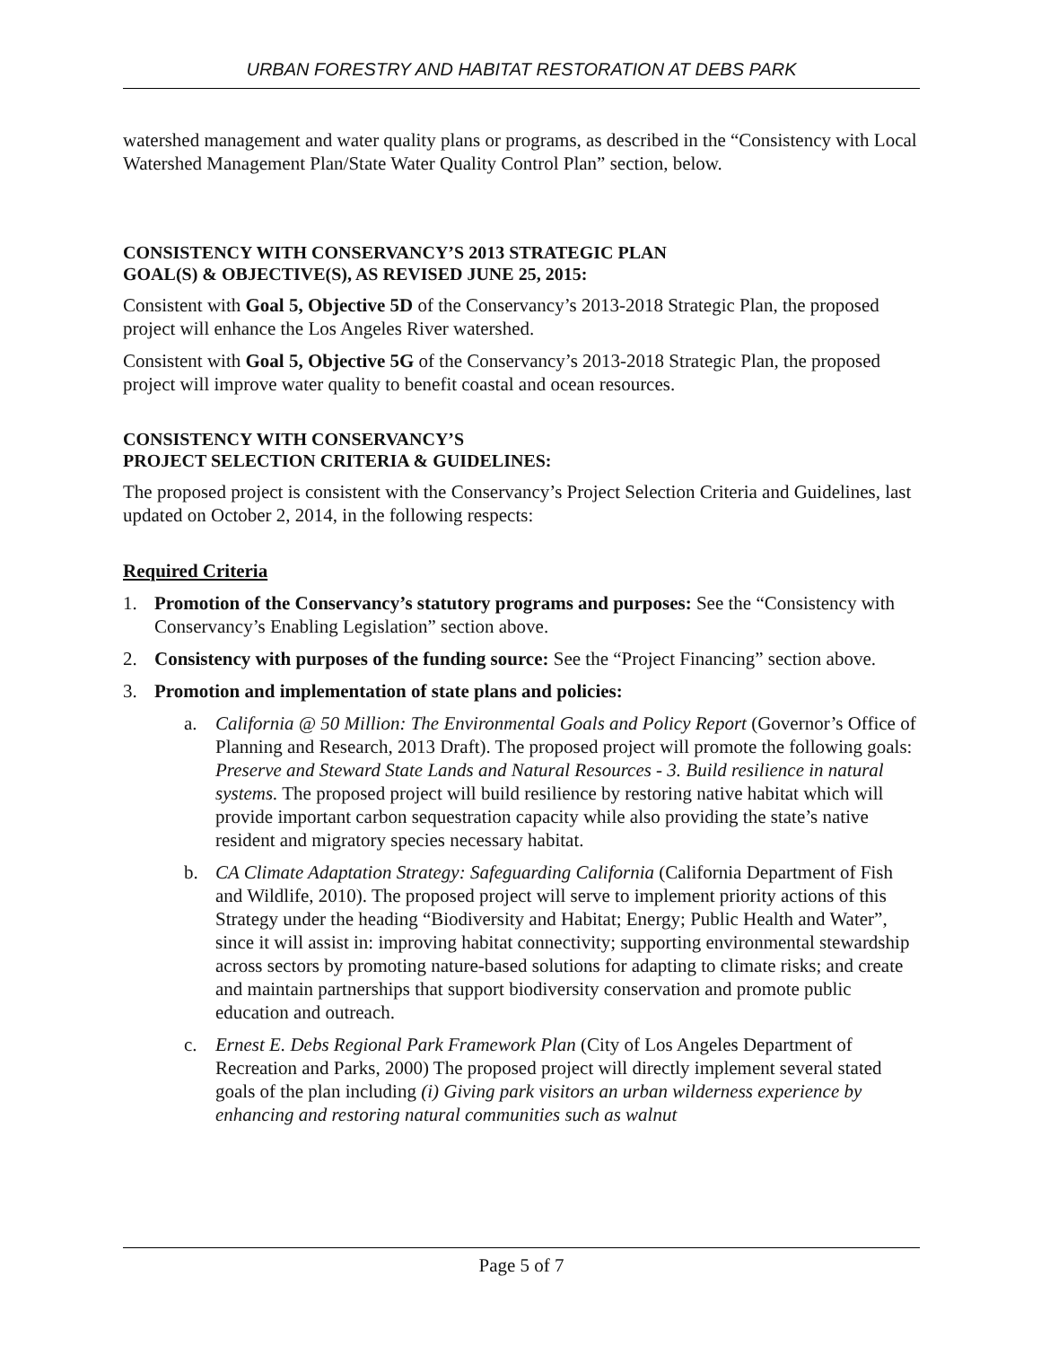URBAN FORESTRY AND HABITAT RESTORATION AT DEBS PARK
watershed management and water quality plans or programs, as described in the “Consistency with Local Watershed Management Plan/State Water Quality Control Plan” section, below.
CONSISTENCY WITH CONSERVANCY’S 2013 STRATEGIC PLAN
GOAL(S) & OBJECTIVE(S), AS REVISED JUNE 25, 2015:
Consistent with Goal 5, Objective 5D of the Conservancy’s 2013-2018 Strategic Plan, the proposed project will enhance the Los Angeles River watershed.
Consistent with Goal 5, Objective 5G of the Conservancy’s 2013-2018 Strategic Plan, the proposed project will improve water quality to benefit coastal and ocean resources.
CONSISTENCY WITH CONSERVANCY’S
PROJECT SELECTION CRITERIA & GUIDELINES:
The proposed project is consistent with the Conservancy’s Project Selection Criteria and Guidelines, last updated on October 2, 2014, in the following respects:
Required Criteria
1. Promotion of the Conservancy’s statutory programs and purposes: See the “Consistency with Conservancy’s Enabling Legislation” section above.
2. Consistency with purposes of the funding source: See the “Project Financing” section above.
3. Promotion and implementation of state plans and policies:
a. California @ 50 Million: The Environmental Goals and Policy Report (Governor’s Office of Planning and Research, 2013 Draft). The proposed project will promote the following goals: Preserve and Steward State Lands and Natural Resources - 3. Build resilience in natural systems. The proposed project will build resilience by restoring native habitat which will provide important carbon sequestration capacity while also providing the state’s native resident and migratory species necessary habitat.
b. CA Climate Adaptation Strategy: Safeguarding California (California Department of Fish and Wildlife, 2010). The proposed project will serve to implement priority actions of this Strategy under the heading “Biodiversity and Habitat; Energy; Public Health and Water”, since it will assist in: improving habitat connectivity; supporting environmental stewardship across sectors by promoting nature-based solutions for adapting to climate risks; and create and maintain partnerships that support biodiversity conservation and promote public education and outreach.
c. Ernest E. Debs Regional Park Framework Plan (City of Los Angeles Department of Recreation and Parks, 2000) The proposed project will directly implement several stated goals of the plan including (i) Giving park visitors an urban wilderness experience by enhancing and restoring natural communities such as walnut
Page 5 of 7